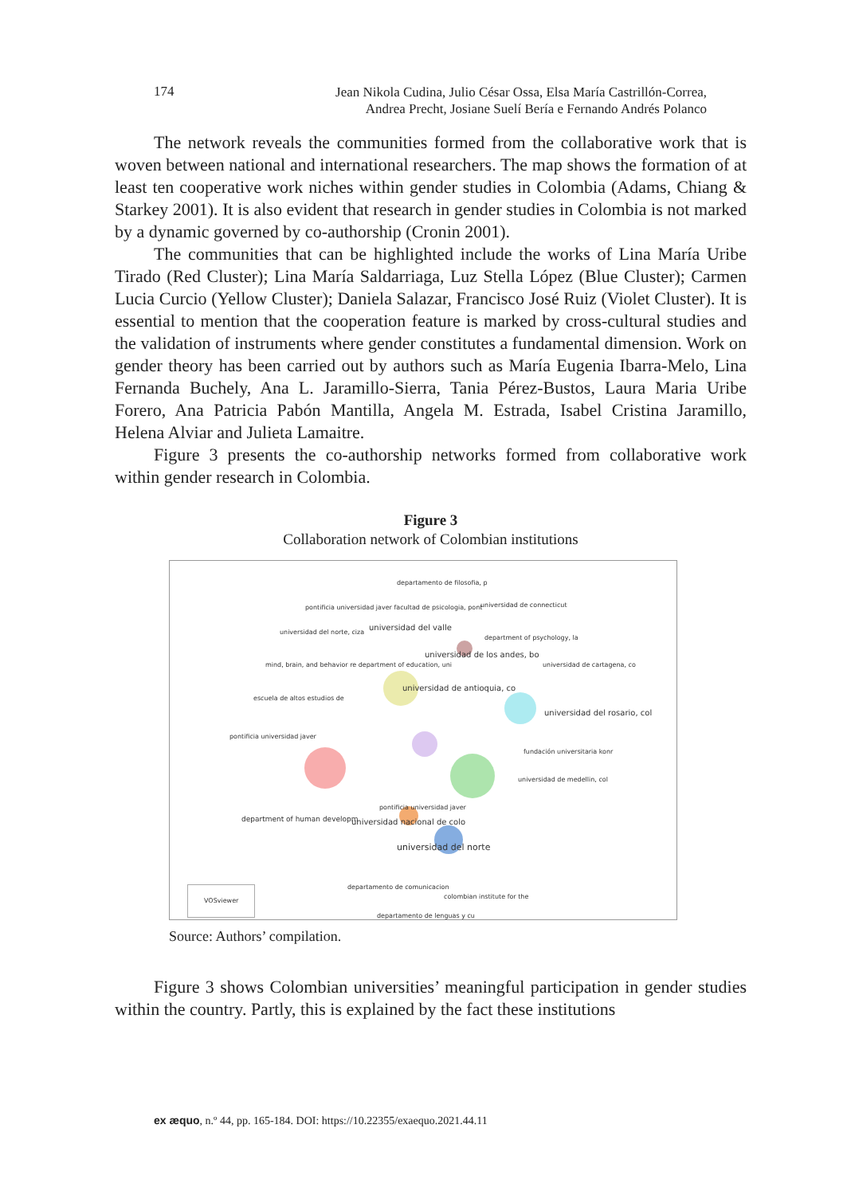174 Jean Nikola Cudina, Julio César Ossa, Elsa María Castrillón-Correa,
Andrea Precht, Josiane Suelí Bería e Fernando Andrés Polanco
The network reveals the communities formed from the collaborative work that is woven between national and international researchers. The map shows the formation of at least ten cooperative work niches within gender studies in Colombia (Adams, Chiang & Starkey 2001). It is also evident that research in gender studies in Colombia is not marked by a dynamic governed by co-authorship (Cronin 2001).
The communities that can be highlighted include the works of Lina María Uribe Tirado (Red Cluster); Lina María Saldarriaga, Luz Stella López (Blue Cluster); Carmen Lucia Curcio (Yellow Cluster); Daniela Salazar, Francisco José Ruiz (Violet Cluster). It is essential to mention that the cooperation feature is marked by cross-cultural studies and the validation of instruments where gender constitutes a fundamental dimension. Work on gender theory has been carried out by authors such as María Eugenia Ibarra-Melo, Lina Fernanda Buchely, Ana L. Jaramillo-Sierra, Tania Pérez-Bustos, Laura Maria Uribe Forero, Ana Patricia Pabón Mantilla, Angela M. Estrada, Isabel Cristina Jaramillo, Helena Alviar and Julieta Lamaitre.
Figure 3 presents the co-authorship networks formed from collaborative work within gender research in Colombia.
Figure 3
Collaboration network of Colombian institutions
departamento de filosofia, p
pontificia universidad javer facultad de psicologia, pont universidad de connecticut
universidad del valle universidad del norte, ciza
department of psychology, la
universidad de los andes, bo
mind, brain, and behavior re department of education, uni universidad de cartagena, co
universidad de antioquia, co
escuela de altos estudios de
universidad del rosario, col
pontificia universidad javer
fundación universitaria konr
universidad de medellin, col
pontificia universidad javer
department of human developm universidad nacional de colo
universidad del norte
departamento de comunicacion
colombian institute for the
departamento de lenguas y cu
VOSviewer
Source: Authors’ compilation.
Figure 3 shows Colombian universities’ meaningful participation in gender studies within the country. Partly, this is explained by the fact these institutions
ex æquo, n.º 44, pp. 165-184. DOI: https://10.22355/exaequo.2021.44.11